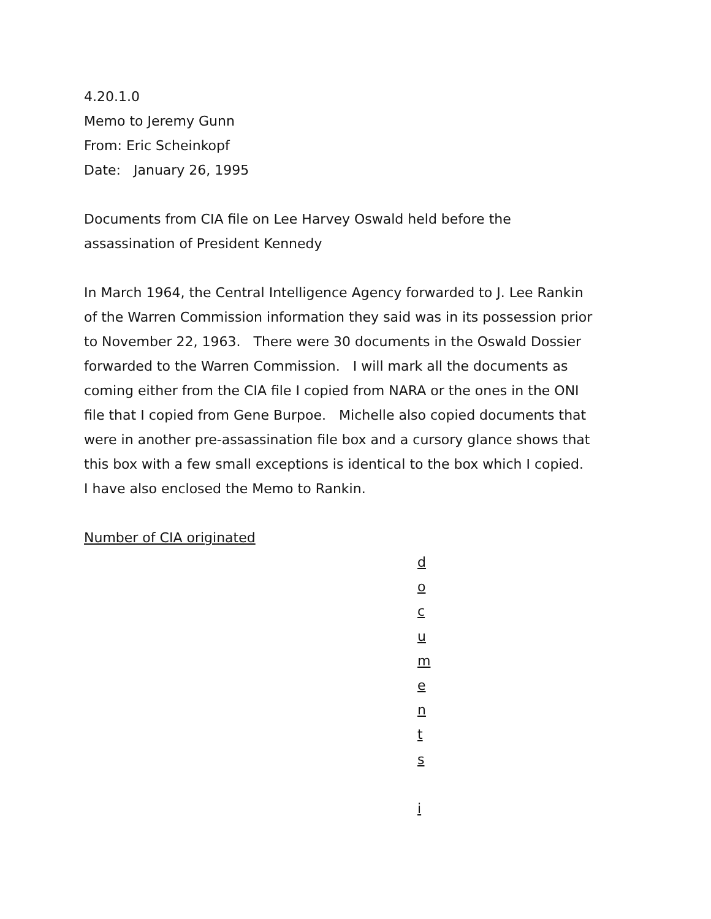4.20.1.0
Memo to Jeremy Gunn
From: Eric Scheinkopf
Date: January 26, 1995
Documents from CIA file on Lee Harvey Oswald held before the
assassination of President Kennedy
In March 1964, the Central Intelligence Agency forwarded to J. Lee Rankin
of the Warren Commission information they said was in its possession prior
to November 22, 1963. There were 30 documents in the Oswald Dossier
forwarded to the Warren Commission. I will mark all the documents as
coming either from the CIA file I copied from NARA or the ones in the ONI
file that I copied from Gene Burpoe. Michelle also copied documents that
were in another pre-assassination file box and a cursory glance shows that
this box with a few small exceptions is identical to the box which I copied.
I have also enclosed the Memo to Rankin.
Number of CIA originated
d
o
c
u
m
e
n
t
s
i